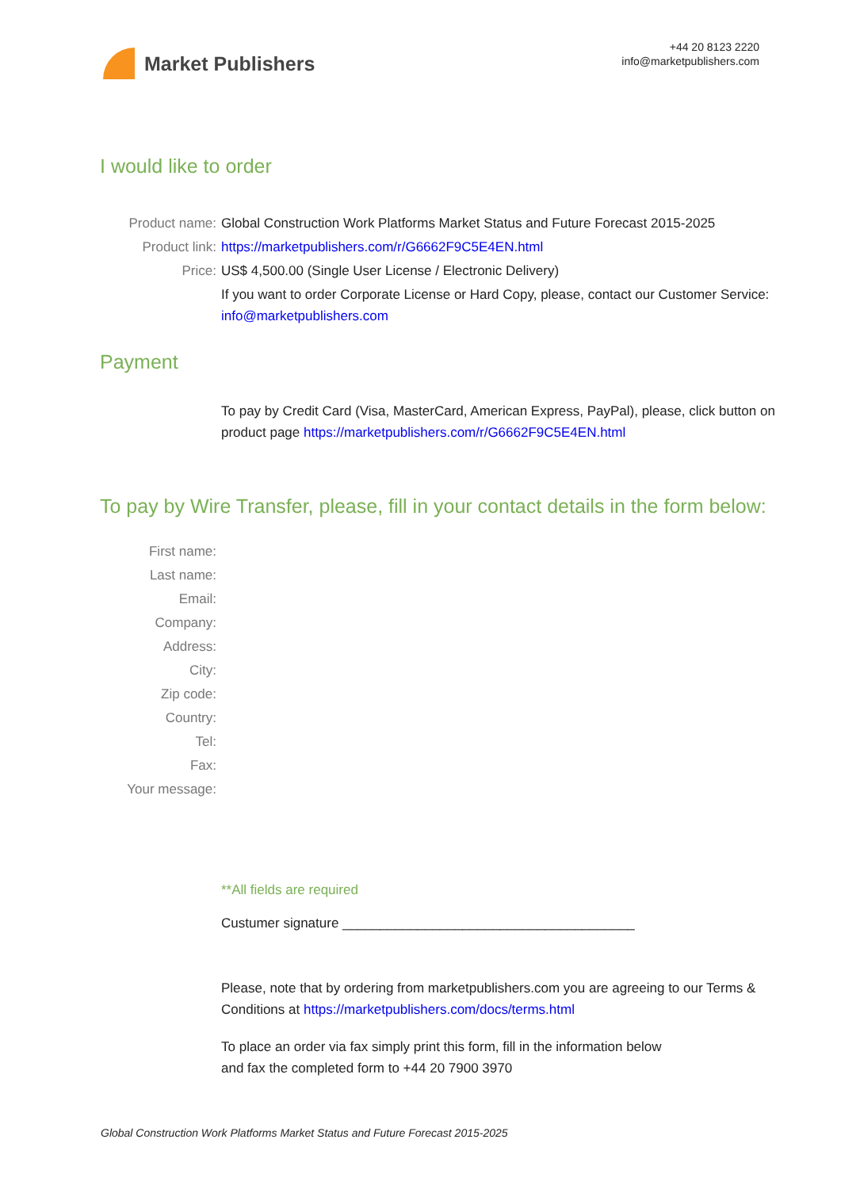Market Publishers
+44 20 8123 2220
info@marketpublishers.com
I would like to order
Product name: Global Construction Work Platforms Market Status and Future Forecast 2015-2025
Product link: https://marketpublishers.com/r/G6662F9C5E4EN.html
Price: US$ 4,500.00 (Single User License / Electronic Delivery)
If you want to order Corporate License or Hard Copy, please, contact our Customer Service:
info@marketpublishers.com
Payment
To pay by Credit Card (Visa, MasterCard, American Express, PayPal), please, click button on product page https://marketpublishers.com/r/G6662F9C5E4EN.html
To pay by Wire Transfer, please, fill in your contact details in the form below:
First name:
Last name:
Email:
Company:
Address:
City:
Zip code:
Country:
Tel:
Fax:
Your message:
**All fields are required
Custumer signature _______________________________________
Please, note that by ordering from marketpublishers.com you are agreeing to our Terms & Conditions at https://marketpublishers.com/docs/terms.html
To place an order via fax simply print this form, fill in the information below
and fax the completed form to +44 20 7900 3970
Global Construction Work Platforms Market Status and Future Forecast 2015-2025